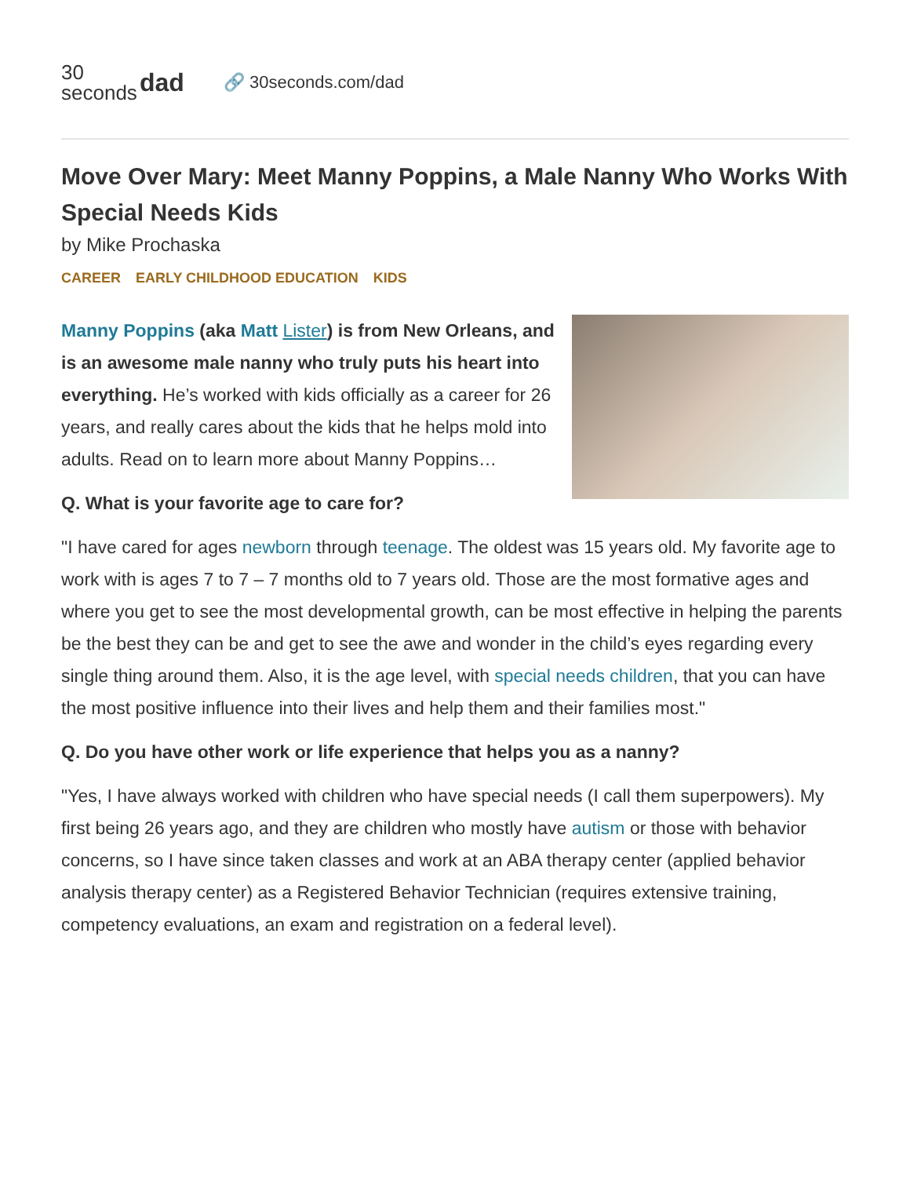30
seconds
dad
🔗 30seconds.com/dad
Move Over Mary: Meet Manny Poppins, a Male Nanny Who Works With Special Needs Kids
by Mike Prochaska
CAREER EARLY CHILDHOOD EDUCATION KIDS
Manny Poppins (aka Matt Lister) is from New Orleans, and is an awesome male nanny who truly puts his heart into everything. He’s worked with kids officially as a career for 26 years, and really cares about the kids that he helps mold into adults. Read on to learn more about Manny Poppins…
Q. What is your favorite age to care for?
"I have cared for ages newborn through teenage. The oldest was 15 years old. My favorite age to work with is ages 7 to 7 – 7 months old to 7 years old. Those are the most formative ages and where you get to see the most developmental growth, can be most effective in helping the parents be the best they can be and get to see the awe and wonder in the child’s eyes regarding every single thing around them. Also, it is the age level, with special needs children, that you can have the most positive influence into their lives and help them and their families most."
Q. Do you have other work or life experience that helps you as a nanny?
"Yes, I have always worked with children who have special needs (I call them superpowers). My first being 26 years ago, and they are children who mostly have autism or those with behavior concerns, so I have since taken classes and work at an ABA therapy center (applied behavior analysis therapy center) as a Registered Behavior Technician (requires extensive training, competency evaluations, an exam and registration on a federal level).